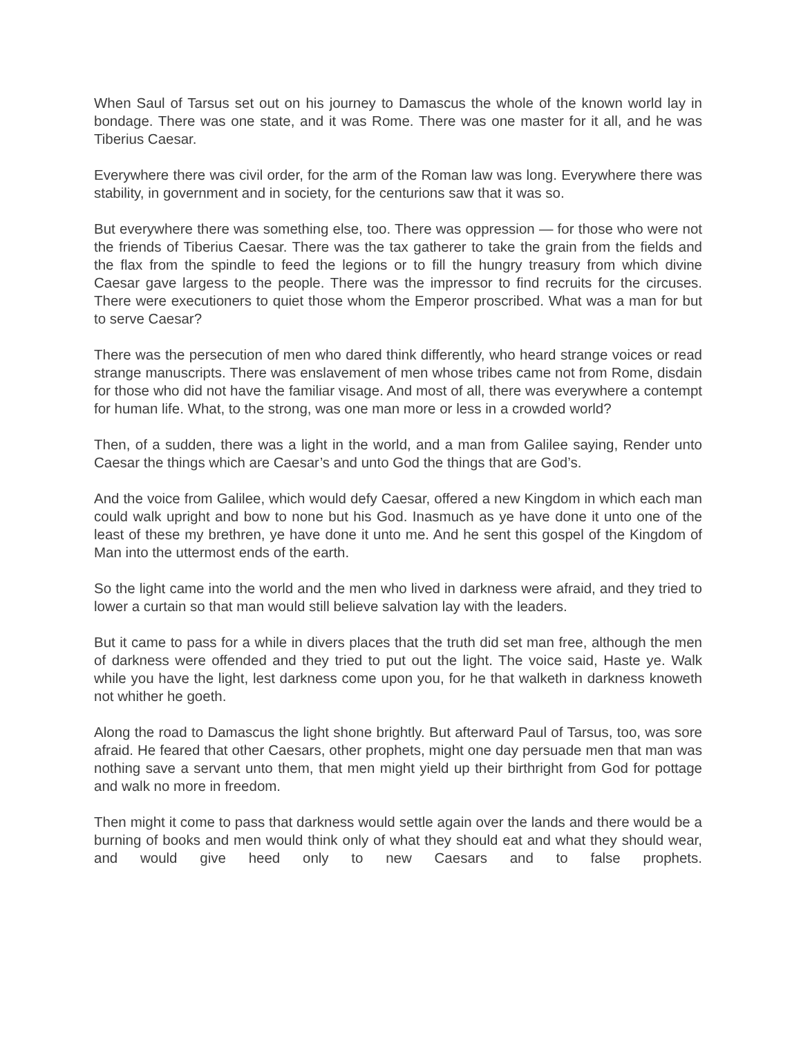When Saul of Tarsus set out on his journey to Damascus the whole of the known world lay in bondage. There was one state, and it was Rome. There was one master for it all, and he was Tiberius Caesar.
Everywhere there was civil order, for the arm of the Roman law was long. Everywhere there was stability, in government and in society, for the centurions saw that it was so.
But everywhere there was something else, too. There was oppression — for those who were not the friends of Tiberius Caesar. There was the tax gatherer to take the grain from the fields and the flax from the spindle to feed the legions or to fill the hungry treasury from which divine Caesar gave largess to the people. There was the impressor to find recruits for the circuses. There were executioners to quiet those whom the Emperor proscribed. What was a man for but to serve Caesar?
There was the persecution of men who dared think differently, who heard strange voices or read strange manuscripts. There was enslavement of men whose tribes came not from Rome, disdain for those who did not have the familiar visage. And most of all, there was everywhere a contempt for human life. What, to the strong, was one man more or less in a crowded world?
Then, of a sudden, there was a light in the world, and a man from Galilee saying, Render unto Caesar the things which are Caesar’s and unto God the things that are God’s.
And the voice from Galilee, which would defy Caesar, offered a new Kingdom in which each man could walk upright and bow to none but his God. Inasmuch as ye have done it unto one of the least of these my brethren, ye have done it unto me. And he sent this gospel of the Kingdom of Man into the uttermost ends of the earth.
So the light came into the world and the men who lived in darkness were afraid, and they tried to lower a curtain so that man would still believe salvation lay with the leaders.
But it came to pass for a while in divers places that the truth did set man free, although the men of darkness were offended and they tried to put out the light. The voice said, Haste ye. Walk while you have the light, lest darkness come upon you, for he that walketh in darkness knoweth not whither he goeth.
Along the road to Damascus the light shone brightly. But afterward Paul of Tarsus, too, was sore afraid. He feared that other Caesars, other prophets, might one day persuade men that man was nothing save a servant unto them, that men might yield up their birthright from God for pottage and walk no more in freedom.
Then might it come to pass that darkness would settle again over the lands and there would be a burning of books and men would think only of what they should eat and what they should wear, and would give heed only to new Caesars and to false prophets.